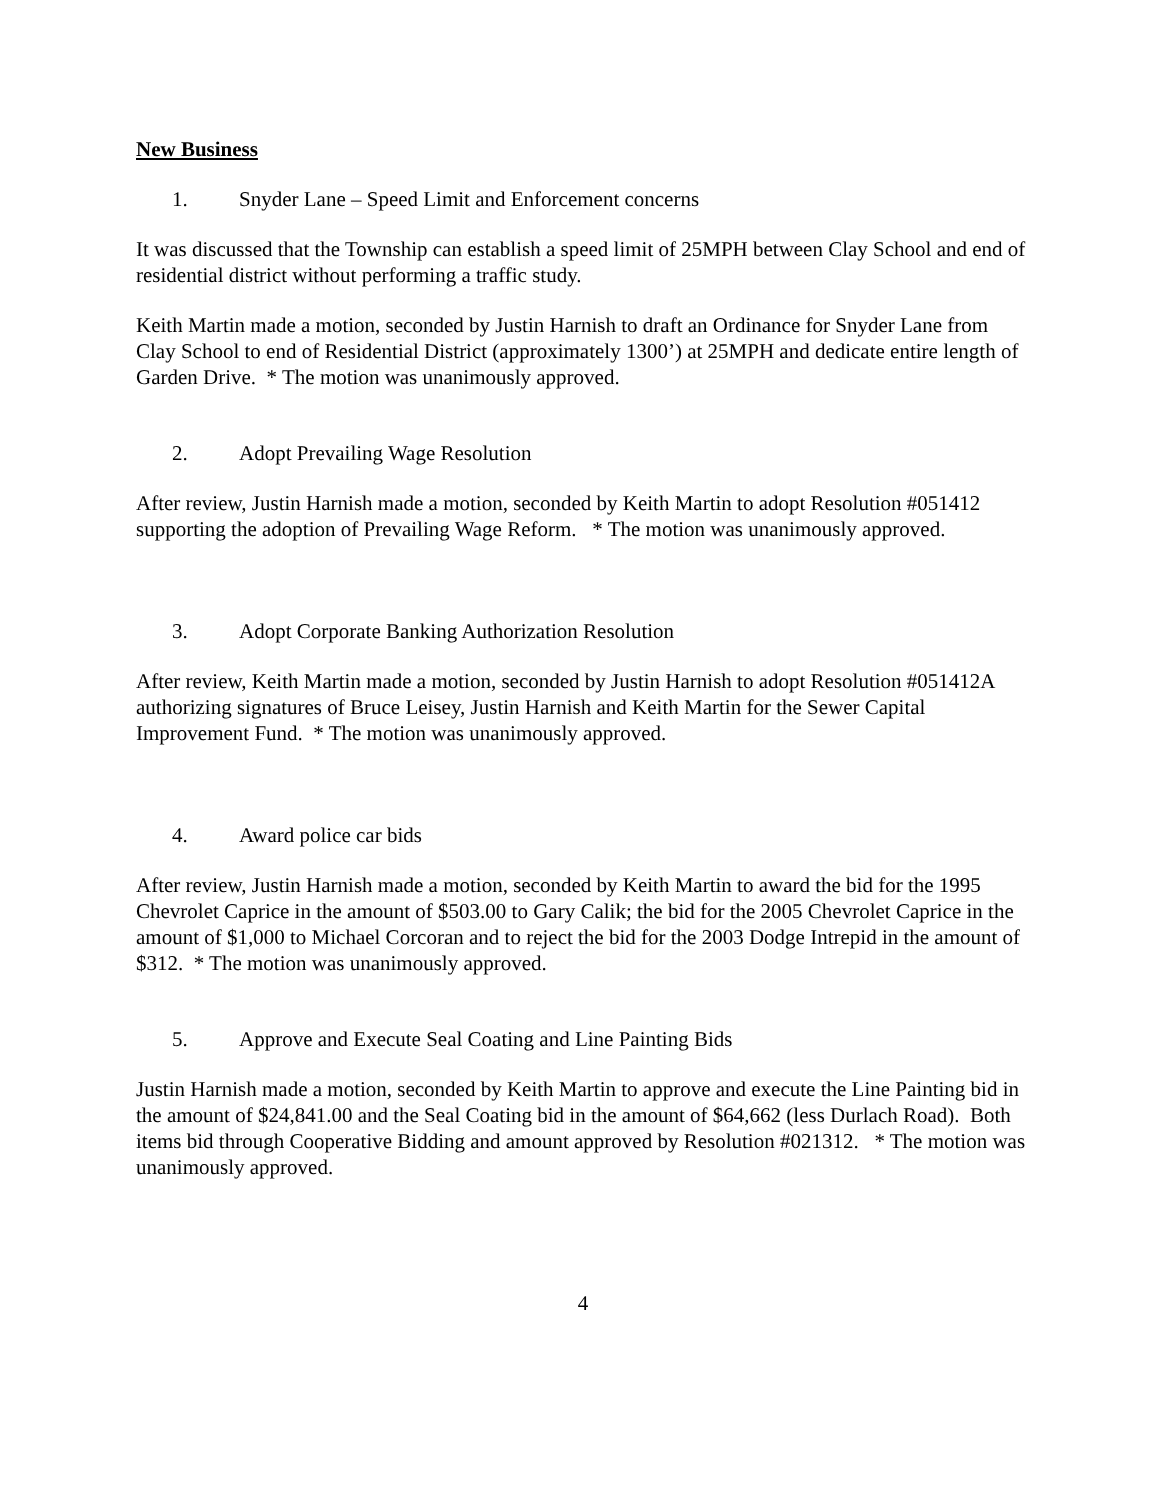New Business
1. Snyder Lane – Speed Limit and Enforcement concerns
It was discussed that the Township can establish a speed limit of 25MPH between Clay School and end of residential district without performing a traffic study.
Keith Martin made a motion, seconded by Justin Harnish to draft an Ordinance for Snyder Lane from Clay School to end of Residential District (approximately 1300’) at 25MPH and dedicate entire length of Garden Drive. * The motion was unanimously approved.
2. Adopt Prevailing Wage Resolution
After review, Justin Harnish made a motion, seconded by Keith Martin to adopt Resolution #051412 supporting the adoption of Prevailing Wage Reform. * The motion was unanimously approved.
3. Adopt Corporate Banking Authorization Resolution
After review, Keith Martin made a motion, seconded by Justin Harnish to adopt Resolution #051412A authorizing signatures of Bruce Leisey, Justin Harnish and Keith Martin for the Sewer Capital Improvement Fund. * The motion was unanimously approved.
4. Award police car bids
After review, Justin Harnish made a motion, seconded by Keith Martin to award the bid for the 1995 Chevrolet Caprice in the amount of $503.00 to Gary Calik; the bid for the 2005 Chevrolet Caprice in the amount of $1,000 to Michael Corcoran and to reject the bid for the 2003 Dodge Intrepid in the amount of $312. * The motion was unanimously approved.
5. Approve and Execute Seal Coating and Line Painting Bids
Justin Harnish made a motion, seconded by Keith Martin to approve and execute the Line Painting bid in the amount of $24,841.00 and the Seal Coating bid in the amount of $64,662 (less Durlach Road). Both items bid through Cooperative Bidding and amount approved by Resolution #021312. * The motion was unanimously approved.
4